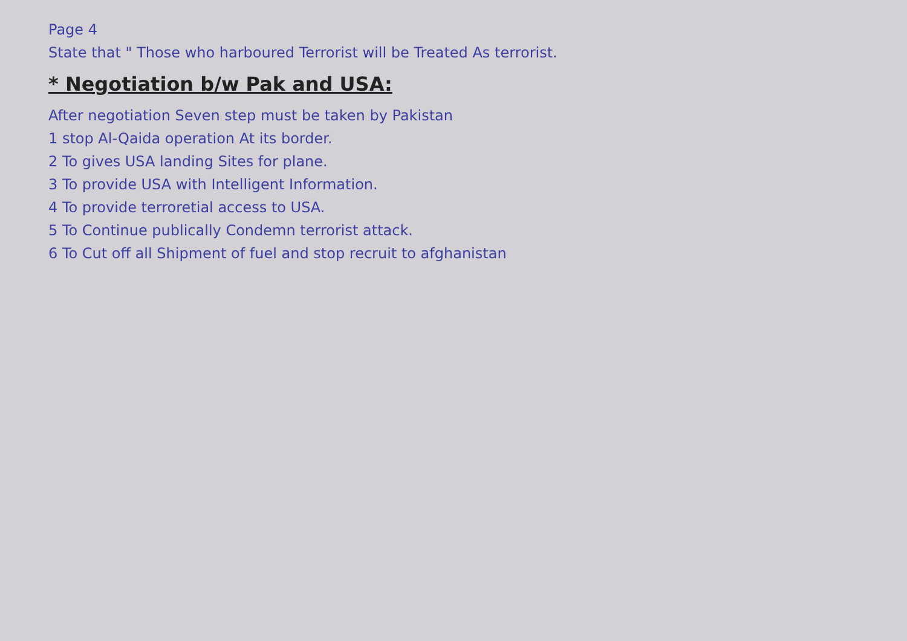Page 4
State that " Those who harboured Terrorist will be Treated As terrorist.
* Negotiation b/w Pak and USA:
After negotiation Seven step must be taken by Pakistan
1 stop Al-Qaida operation At its border.
2 To gives USA landing Sites for plane.
3 To provide USA with Intelligent Information.
4 To provide terroretial access to USA.
5 To Continue publically Condemn terrorist attack.
6 To Cut off all Shipment of fuel and stop recruit to afghanistan